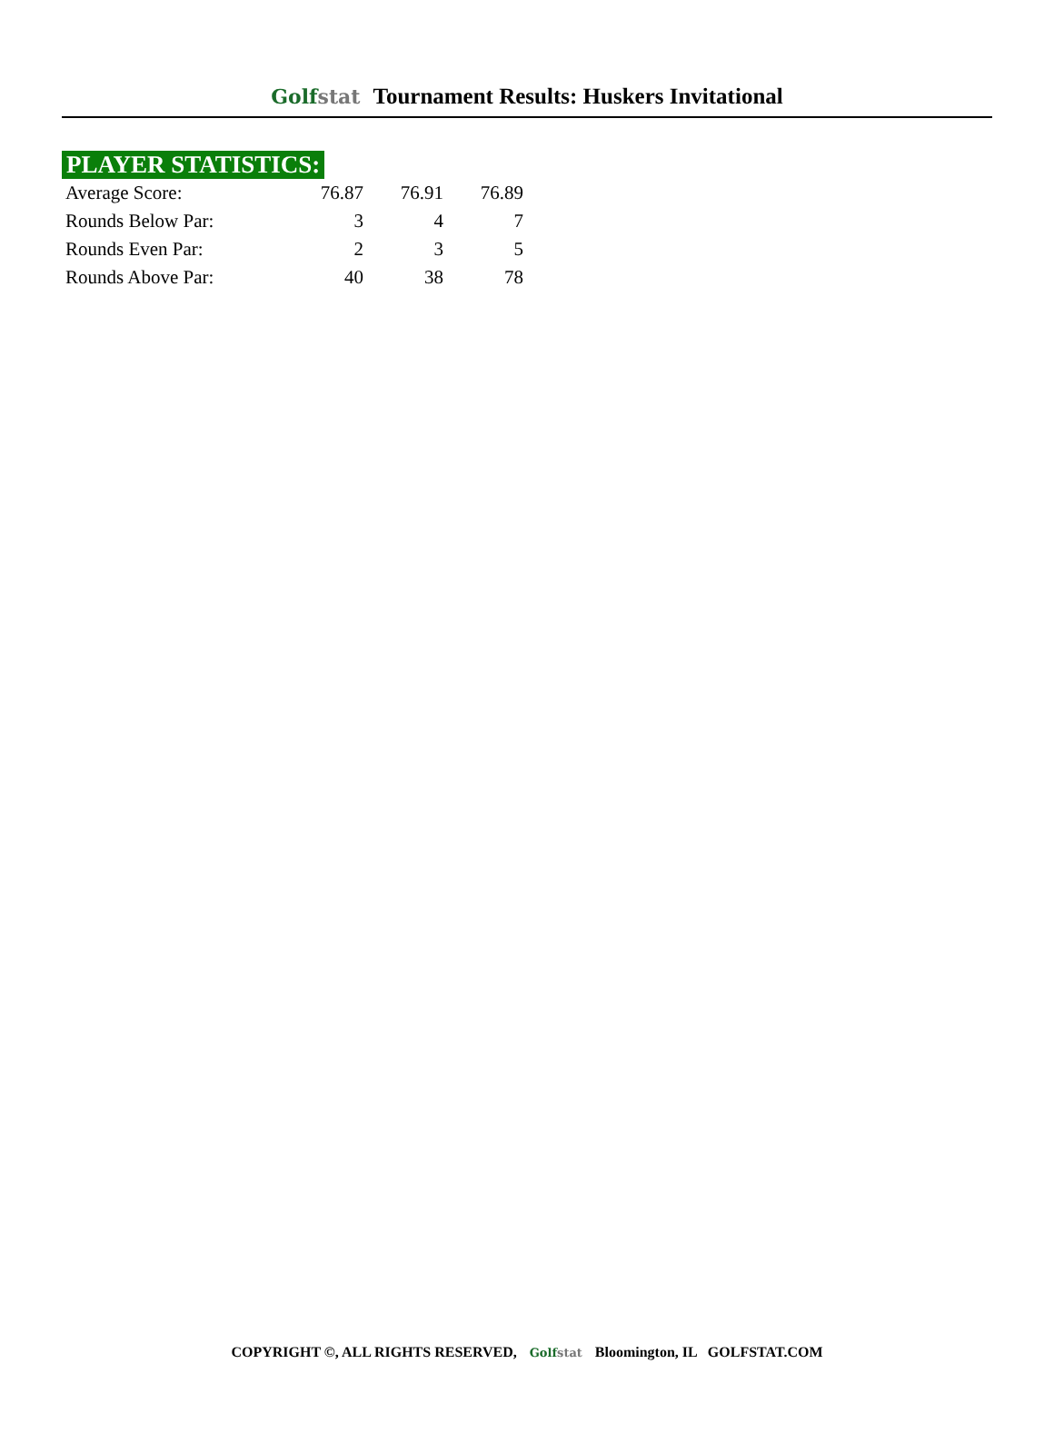Golfstat Tournament Results: Huskers Invitational
PLAYER STATISTICS:
| Average Score: | 76.87 | 76.91 | 76.89 |
| Rounds Below Par: | 3 | 4 | 7 |
| Rounds Even Par: | 2 | 3 | 5 |
| Rounds Above Par: | 40 | 38 | 78 |
COPYRIGHT ©, ALL RIGHTS RESERVED, Golfstat Bloomington, IL GOLFSTAT.COM